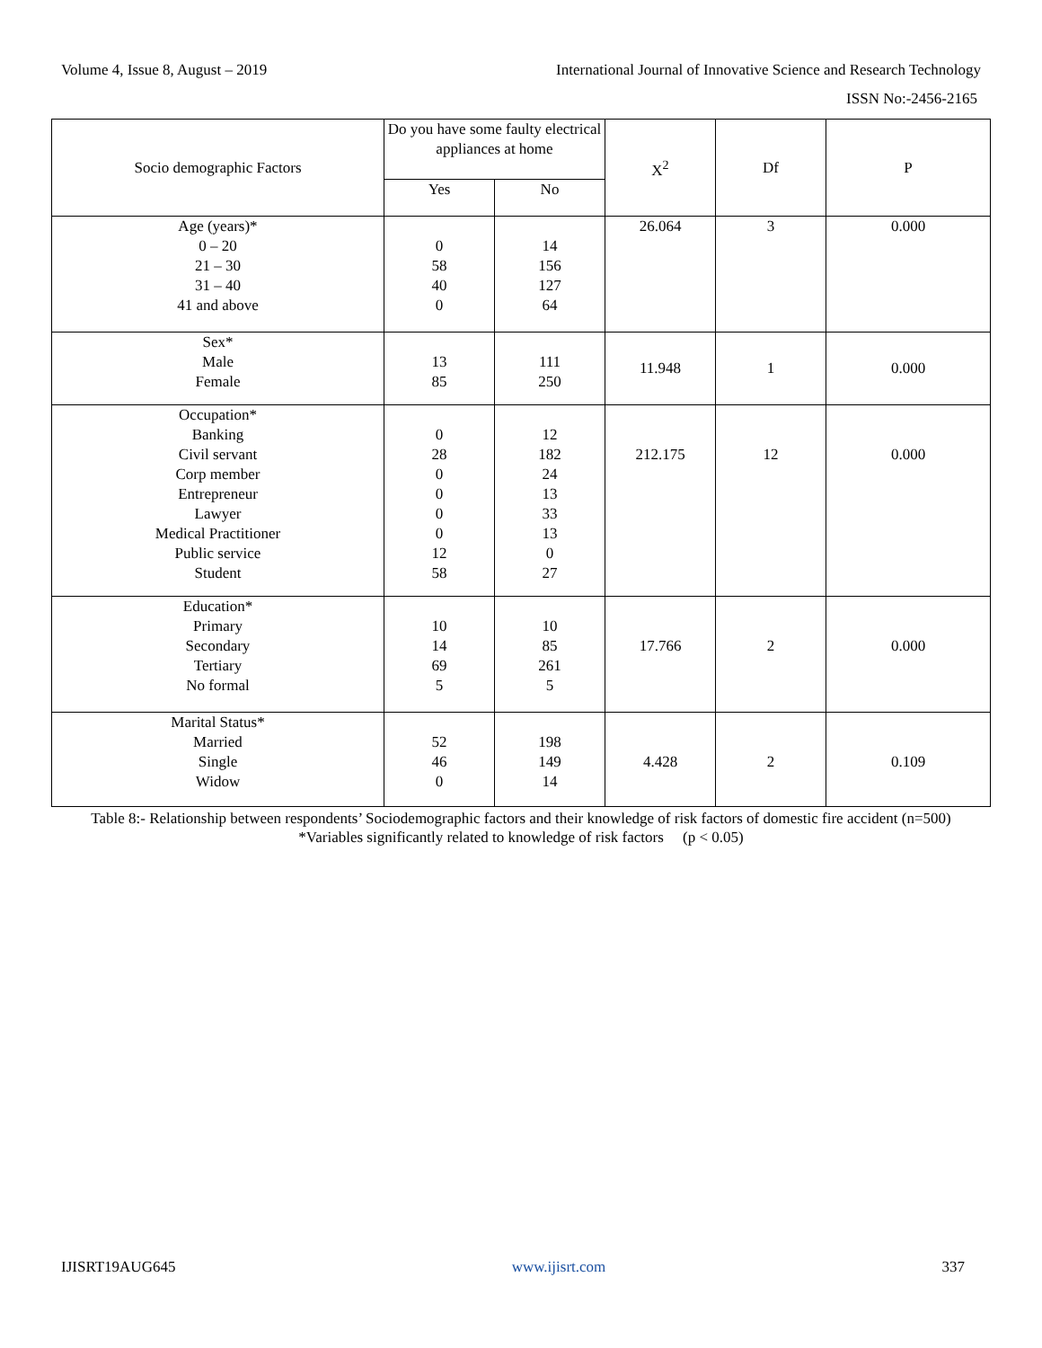Volume 4, Issue 8, August – 2019 International Journal of Innovative Science and Research Technology
ISSN No:-2456-2165
| Socio demographic Factors | Do you have some faulty electrical appliances at home | | X<sup>2</sup> | Df | P |
| --- | --- | --- | --- | --- | --- |
| | Yes | No | | | |
| Age (years)* 0 – 20 21 – 30 31 – 40 41 and above | 0 58 40 0 | 14 156 127 64 | 26.064 | 3 | 0.000 |
| Sex* Male Female | 13 85 | 111 250 | 11.948 | 1 | 0.000 |
| Occupation* Banking Civil servant Corp member Entrepreneur Lawyer Medical Practitioner Public service Student | 0 28 0 0 0 0 12 58 | 12 182 24 13 33 13 0 27 | 212.175 | 12 | 0.000 |
| Education* Primary Secondary Tertiary No formal | 10 14 69 5 | 10 85 261 5 | 17.766 | 2 | 0.000 |
| Marital Status* Married Single Widow | 52 46 0 | 198 149 14 | 4.428 | 2 | 0.109 |
Table 8:- Relationship between respondents’ Sociodemographic factors and their knowledge of risk factors of domestic fire accident (n=500)
*Variables significantly related to knowledge of risk factors (p < 0.05)
IJISRT19AUG645 www.ijisrt.com 337